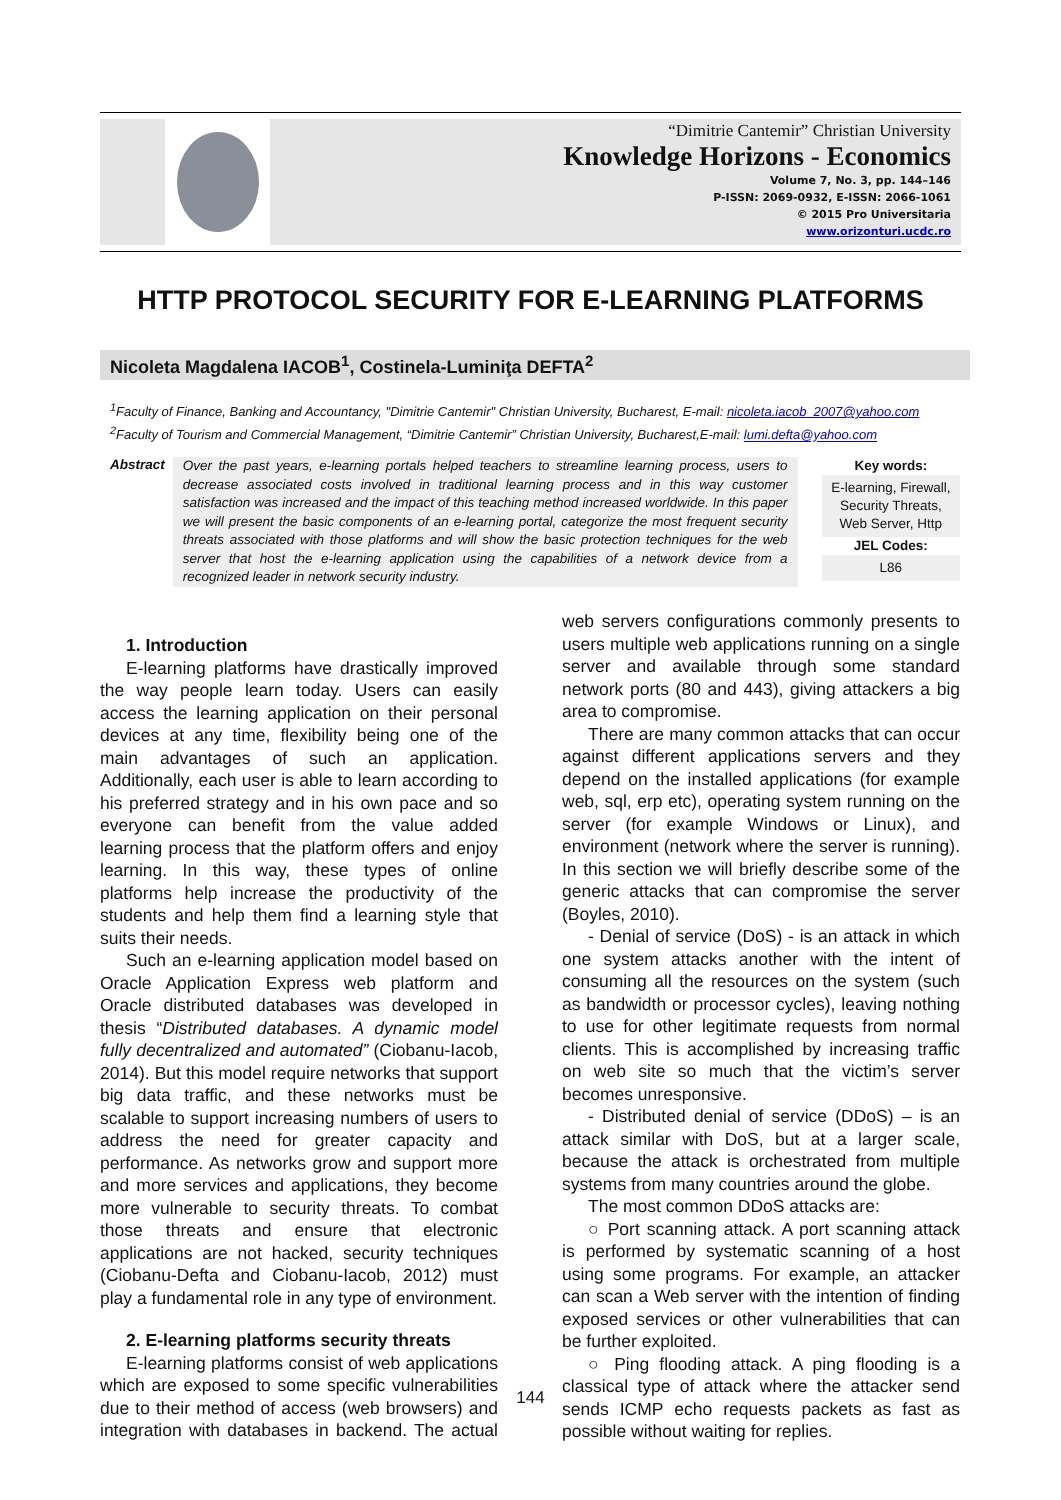“Dimitrie Cantemir” Christian University
Knowledge Horizons - Economics
Volume 7, No. 3, pp. 144–146
P-ISSN: 2069-0932, E-ISSN: 2066-1061
© 2015 Pro Universitaria
www.orizonturi.ucdc.ro
HTTP PROTOCOL SECURITY FOR E-LEARNING PLATFORMS
Nicoleta Magdalena IACOB<sup>1</sup>, Costinela-Luminiţa DEFTA<sup>2</sup>
<sup>1</sup> Faculty of Finance, Banking and Accountancy, "Dimitrie Cantemir" Christian University, Bucharest, E-mail: nicoleta.iacob_2007@yahoo.com
<sup>2</sup> Faculty of Tourism and Commercial Management, “Dimitrie Cantemir” Christian University, Bucharest,E-mail: lumi.defta@yahoo.com
Abstract
Over the past years, e-learning portals helped teachers to streamline learning process, users to decrease associated costs involved in traditional learning process and in this way customer satisfaction was increased and the impact of this teaching method increased worldwide. In this paper we will present the basic components of an e-learning portal, categorize the most frequent security threats associated with those platforms and will show the basic protection techniques for the web server that host the e-learning application using the capabilities of a network device from a recognized leader in network security industry.
Key words:
E-learning, Firewall, Security Threats, Web Server, Http
JEL Codes:
L86
1. Introduction
E-learning platforms have drastically improved the way people learn today. Users can easily access the learning application on their personal devices at any time, flexibility being one of the main advantages of such an application. Additionally, each user is able to learn according to his preferred strategy and in his own pace and so everyone can benefit from the value added learning process that the platform offers and enjoy learning. In this way, these types of online platforms help increase the productivity of the students and help them find a learning style that suits their needs.
Such an e-learning application model based on Oracle Application Express web platform and Oracle distributed databases was developed in thesis “Distributed databases. A dynamic model fully decentralized and automated” (Ciobanu-Iacob, 2014). But this model require networks that support big data traffic, and these networks must be scalable to support increasing numbers of users to address the need for greater capacity and performance. As networks grow and support more and more services and applications, they become more vulnerable to security threats. To combat those threats and ensure that electronic applications are not hacked, security techniques (Ciobanu-Defta and Ciobanu-Iacob, 2012) must play a fundamental role in any type of environment.
2. E-learning platforms security threats
E-learning platforms consist of web applications which are exposed to some specific vulnerabilities due to their method of access (web browsers) and integration with databases in backend. The actual web servers configurations commonly presents to users multiple web applications running on a single server and available through some standard network ports (80 and 443), giving attackers a big area to compromise.
There are many common attacks that can occur against different applications servers and they depend on the installed applications (for example web, sql, erp etc), operating system running on the server (for example Windows or Linux), and environment (network where the server is running). In this section we will briefly describe some of the generic attacks that can compromise the server (Boyles, 2010).
- Denial of service (DoS) - is an attack in which one system attacks another with the intent of consuming all the resources on the system (such as bandwidth or processor cycles), leaving nothing to use for other legitimate requests from normal clients. This is accomplished by increasing traffic on web site so much that the victim’s server becomes unresponsive.
- Distributed denial of service (DDoS) – is an attack similar with DoS, but at a larger scale, because the attack is orchestrated from multiple systems from many countries around the globe.
The most common DDoS attacks are:
○ Port scanning attack. A port scanning attack is performed by systematic scanning of a host using some programs. For example, an attacker can scan a Web server with the intention of finding exposed services or other vulnerabilities that can be further exploited.
○ Ping flooding attack. A ping flooding is a classical type of attack where the attacker send sends ICMP echo requests packets as fast as possible without waiting for replies.
144